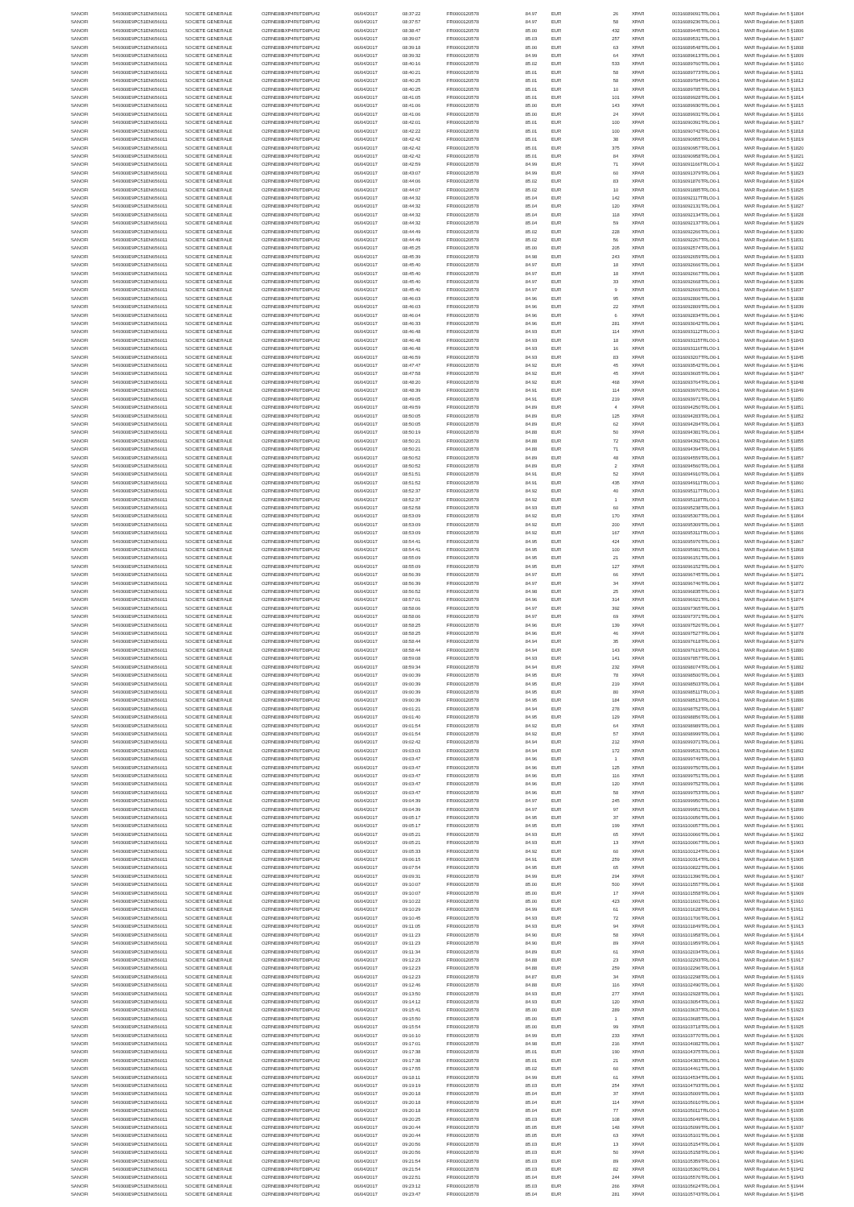| SANOFI | 549300E9PC51EN656011 | SOCIETE GENERALE | O2RNE8IBXP4R0TD8PU42 | 06/04/2017 | 08:37:22 | FR0000120578 | 84.97 | EUR | 26 | XPAR | 00316089091TRLO0-1 | MAR Regulation Art 5 §1804 |
| SANOFI | 549300E9PC51EN656011 | SOCIETE GENERALE | O2RNE8IBXP4R0TD8PU42 | 06/04/2017 | 08:37:57 | FR0000120578 | 84.97 | EUR | 58 | XPAR | 00316089236TRLO0-1 | MAR Regulation Art 5 §1805 |
| SANOFI | 549300E9PC51EN656011 | SOCIETE GENERALE | O2RNE8IBXP4R0TD8PU42 | 06/04/2017 | 08:38:47 | FR0000120578 | 85.00 | EUR | 432 | XPAR | 00316089445TRLO0-1 | MAR Regulation Art 5 §1806 |
| SANOFI | 549300E9PC51EN656011 | SOCIETE GENERALE | O2RNE8IBXP4R0TD8PU42 | 06/04/2017 | 08:39:07 | FR0000120578 | 85.03 | EUR | 257 | XPAR | 00316089531TRLO0-1 | MAR Regulation Art 5 §1807 |
| SANOFI | 549300E9PC51EN656011 | SOCIETE GENERALE | O2RNE8IBXP4R0TD8PU42 | 06/04/2017 | 08:39:18 | FR0000120578 | 85.00 | EUR | 63 | XPAR | 00316089548TRLO0-1 | MAR Regulation Art 5 §1808 |
| SANOFI | 549300E9PC51EN656011 | SOCIETE GENERALE | O2RNE8IBXP4R0TD8PU42 | 06/04/2017 | 08:39:32 | FR0000120578 | 84.99 | EUR | 64 | XPAR | 00316089613TRLO0-1 | MAR Regulation Art 5 §1809 |
| SANOFI | 549300E9PC51EN656011 | SOCIETE GENERALE | O2RNE8IBXP4R0TD8PU42 | 06/04/2017 | 08:40:16 | FR0000120578 | 85.02 | EUR | 533 | XPAR | 00316089760TRLO0-1 | MAR Regulation Art 5 §1810 |
| SANOFI | 549300E9PC51EN656011 | SOCIETE GENERALE | O2RNE8IBXP4R0TD8PU42 | 06/04/2017 | 08:40:21 | FR0000120578 | 85.01 | EUR | 58 | XPAR | 00316089773TRLO0-1 | MAR Regulation Art 5 §1811 |
| SANOFI | 549300E9PC51EN656011 | SOCIETE GENERALE | O2RNE8IBXP4R0TD8PU42 | 06/04/2017 | 08:40:25 | FR0000120578 | 85.01 | EUR | 58 | XPAR | 00316089784TRLO0-1 | MAR Regulation Art 5 §1812 |
| SANOFI | 549300E9PC51EN656011 | SOCIETE GENERALE | O2RNE8IBXP4R0TD8PU42 | 06/04/2017 | 08:40:25 | FR0000120578 | 85.01 | EUR | 10 | XPAR | 00316089785TRLO0-1 | MAR Regulation Art 5 §1813 |
| SANOFI | 549300E9PC51EN656011 | SOCIETE GENERALE | O2RNE8IBXP4R0TD8PU42 | 06/04/2017 | 08:41:05 | FR0000120578 | 85.01 | EUR | 101 | XPAR | 00316089928TRLO0-1 | MAR Regulation Art 5 §1814 |
| SANOFI | 549300E9PC51EN656011 | SOCIETE GENERALE | O2RNE8IBXP4R0TD8PU42 | 06/04/2017 | 08:41:06 | FR0000120578 | 85.00 | EUR | 143 | XPAR | 00316089930TRLO0-1 | MAR Regulation Art 5 §1815 |
| SANOFI | 549300E9PC51EN656011 | SOCIETE GENERALE | O2RNE8IBXP4R0TD8PU42 | 06/04/2017 | 08:41:06 | FR0000120578 | 85.00 | EUR | 24 | XPAR | 00316089931TRLO0-1 | MAR Regulation Art 5 §1816 |
| SANOFI | 549300E9PC51EN656011 | SOCIETE GENERALE | O2RNE8IBXP4R0TD8PU42 | 06/04/2017 | 08:42:01 | FR0000120578 | 85.01 | EUR | 100 | XPAR | 00316090391TRLO0-1 | MAR Regulation Art 5 §1817 |
| SANOFI | 549300E9PC51EN656011 | SOCIETE GENERALE | O2RNE8IBXP4R0TD8PU42 | 06/04/2017 | 08:42:22 | FR0000120578 | 85.01 | EUR | 100 | XPAR | 00316090742TRLO0-1 | MAR Regulation Art 5 §1818 |
| SANOFI | 549300E9PC51EN656011 | SOCIETE GENERALE | O2RNE8IBXP4R0TD8PU42 | 06/04/2017 | 08:42:42 | FR0000120578 | 85.01 | EUR | 38 | XPAR | 00316090955TRLO0-1 | MAR Regulation Art 5 §1819 |
| SANOFI | 549300E9PC51EN656011 | SOCIETE GENERALE | O2RNE8IBXP4R0TD8PU42 | 06/04/2017 | 08:42:42 | FR0000120578 | 85.01 | EUR | 375 | XPAR | 00316090957TRLO0-1 | MAR Regulation Art 5 §1820 |
| SANOFI | 549300E9PC51EN656011 | SOCIETE GENERALE | O2RNE8IBXP4R0TD8PU42 | 06/04/2017 | 08:42:42 | FR0000120578 | 85.01 | EUR | 84 | XPAR | 00316090958TRLO0-1 | MAR Regulation Art 5 §1821 |
| SANOFI | 549300E9PC51EN656011 | SOCIETE GENERALE | O2RNE8IBXP4R0TD8PU42 | 06/04/2017 | 08:42:59 | FR0000120578 | 84.99 | EUR | 71 | XPAR | 00316091166TRLO0-1 | MAR Regulation Art 5 §1822 |
| SANOFI | 549300E9PC51EN656011 | SOCIETE GENERALE | O2RNE8IBXP4R0TD8PU42 | 06/04/2017 | 08:43:07 | FR0000120578 | 84.99 | EUR | 60 | XPAR | 00316091379TRLO0-1 | MAR Regulation Art 5 §1823 |
| SANOFI | 549300E9PC51EN656011 | SOCIETE GENERALE | O2RNE8IBXP4R0TD8PU42 | 06/04/2017 | 08:44:06 | FR0000120578 | 85.02 | EUR | 83 | XPAR | 00316091876TRLO0-1 | MAR Regulation Art 5 §1824 |
| SANOFI | 549300E9PC51EN656011 | SOCIETE GENERALE | O2RNE8IBXP4R0TD8PU42 | 06/04/2017 | 08:44:07 | FR0000120578 | 85.02 | EUR | 10 | XPAR | 00316091885TRLO0-1 | MAR Regulation Art 5 §1825 |
| SANOFI | 549300E9PC51EN656011 | SOCIETE GENERALE | O2RNE8IBXP4R0TD8PU42 | 06/04/2017 | 08:44:32 | FR0000120578 | 85.04 | EUR | 142 | XPAR | 00316092117TRLO0-1 | MAR Regulation Art 5 §1826 |
| SANOFI | 549300E9PC51EN656011 | SOCIETE GENERALE | O2RNE8IBXP4R0TD8PU42 | 06/04/2017 | 08:44:32 | FR0000120578 | 85.04 | EUR | 120 | XPAR | 00316092131TRLO0-1 | MAR Regulation Art 5 §1827 |
| SANOFI | 549300E9PC51EN656011 | SOCIETE GENERALE | O2RNE8IBXP4R0TD8PU42 | 06/04/2017 | 08:44:32 | FR0000120578 | 85.04 | EUR | 118 | XPAR | 00316092134TRLO0-1 | MAR Regulation Art 5 §1828 |
| SANOFI | 549300E9PC51EN656011 | SOCIETE GENERALE | O2RNE8IBXP4R0TD8PU42 | 06/04/2017 | 08:44:32 | FR0000120578 | 85.04 | EUR | 59 | XPAR | 00316092137TRLO0-1 | MAR Regulation Art 5 §1829 |
| SANOFI | 549300E9PC51EN656011 | SOCIETE GENERALE | O2RNE8IBXP4R0TD8PU42 | 06/04/2017 | 08:44:49 | FR0000120578 | 85.02 | EUR | 228 | XPAR | 00316092266TRLO0-1 | MAR Regulation Art 5 §1830 |
| SANOFI | 549300E9PC51EN656011 | SOCIETE GENERALE | O2RNE8IBXP4R0TD8PU42 | 06/04/2017 | 08:44:49 | FR0000120578 | 85.02 | EUR | 56 | XPAR | 00316092267TRLO0-1 | MAR Regulation Art 5 §1831 |
| SANOFI | 549300E9PC51EN656011 | SOCIETE GENERALE | O2RNE8IBXP4R0TD8PU42 | 06/04/2017 | 08:45:25 | FR0000120578 | 85.00 | EUR | 205 | XPAR | 00316092574TRLO0-1 | MAR Regulation Art 5 §1832 |
| SANOFI | 549300E9PC51EN656011 | SOCIETE GENERALE | O2RNE8IBXP4R0TD8PU42 | 06/04/2017 | 08:45:39 | FR0000120578 | 84.98 | EUR | 243 | XPAR | 00316092659TRLO0-1 | MAR Regulation Art 5 §1833 |
| SANOFI | 549300E9PC51EN656011 | SOCIETE GENERALE | O2RNE8IBXP4R0TD8PU42 | 06/04/2017 | 08:45:40 | FR0000120578 | 84.97 | EUR | 18 | XPAR | 00316092666TRLO0-1 | MAR Regulation Art 5 §1834 |
| SANOFI | 549300E9PC51EN656011 | SOCIETE GENERALE | O2RNE8IBXP4R0TD8PU42 | 06/04/2017 | 08:45:40 | FR0000120578 | 84.97 | EUR | 18 | XPAR | 00316092667TRLO0-1 | MAR Regulation Art 5 §1835 |
| SANOFI | 549300E9PC51EN656011 | SOCIETE GENERALE | O2RNE8IBXP4R0TD8PU42 | 06/04/2017 | 08:45:40 | FR0000120578 | 84.97 | EUR | 33 | XPAR | 00316092668TRLO0-1 | MAR Regulation Art 5 §1836 |
| SANOFI | 549300E9PC51EN656011 | SOCIETE GENERALE | O2RNE8IBXP4R0TD8PU42 | 06/04/2017 | 08:45:40 | FR0000120578 | 84.97 | EUR | 9 | XPAR | 00316092669TRLO0-1 | MAR Regulation Art 5 §1837 |
| SANOFI | 549300E9PC51EN656011 | SOCIETE GENERALE | O2RNE8IBXP4R0TD8PU42 | 06/04/2017 | 08:46:03 | FR0000120578 | 84.96 | EUR | 95 | XPAR | 00316092806TRLO0-1 | MAR Regulation Art 5 §1838 |
| SANOFI | 549300E9PC51EN656011 | SOCIETE GENERALE | O2RNE8IBXP4R0TD8PU42 | 06/04/2017 | 08:46:03 | FR0000120578 | 84.96 | EUR | 22 | XPAR | 00316092809TRLO0-1 | MAR Regulation Art 5 §1839 |
| SANOFI | 549300E9PC51EN656011 | SOCIETE GENERALE | O2RNE8IBXP4R0TD8PU42 | 06/04/2017 | 08:46:04 | FR0000120578 | 84.96 | EUR | 6 | XPAR | 00316092834TRLO0-1 | MAR Regulation Art 5 §1840 |
| SANOFI | 549300E9PC51EN656011 | SOCIETE GENERALE | O2RNE8IBXP4R0TD8PU42 | 06/04/2017 | 08:46:33 | FR0000120578 | 84.96 | EUR | 281 | XPAR | 00316093042TRLO0-1 | MAR Regulation Art 5 §1841 |
| SANOFI | 549300E9PC51EN656011 | SOCIETE GENERALE | O2RNE8IBXP4R0TD8PU42 | 06/04/2017 | 08:46:48 | FR0000120578 | 84.93 | EUR | 114 | XPAR | 00316093112TRLO0-1 | MAR Regulation Art 5 §1842 |
| SANOFI | 549300E9PC51EN656011 | SOCIETE GENERALE | O2RNE8IBXP4R0TD8PU42 | 06/04/2017 | 08:46:48 | FR0000120578 | 84.93 | EUR | 18 | XPAR | 00316093115TRLO0-1 | MAR Regulation Art 5 §1843 |
| SANOFI | 549300E9PC51EN656011 | SOCIETE GENERALE | O2RNE8IBXP4R0TD8PU42 | 06/04/2017 | 08:46:48 | FR0000120578 | 84.93 | EUR | 16 | XPAR | 00316093116TRLO0-1 | MAR Regulation Art 5 §1844 |
| SANOFI | 549300E9PC51EN656011 | SOCIETE GENERALE | O2RNE8IBXP4R0TD8PU42 | 06/04/2017 | 08:46:59 | FR0000120578 | 84.93 | EUR | 83 | XPAR | 00316093207TRLO0-1 | MAR Regulation Art 5 §1845 |
| SANOFI | 549300E9PC51EN656011 | SOCIETE GENERALE | O2RNE8IBXP4R0TD8PU42 | 06/04/2017 | 08:47:47 | FR0000120578 | 84.92 | EUR | 45 | XPAR | 00316093542TRLO0-1 | MAR Regulation Art 5 §1846 |
| SANOFI | 549300E9PC51EN656011 | SOCIETE GENERALE | O2RNE8IBXP4R0TD8PU42 | 06/04/2017 | 08:47:58 | FR0000120578 | 84.92 | EUR | 45 | XPAR | 00316093605TRLO0-1 | MAR Regulation Art 5 §1847 |
| SANOFI | 549300E9PC51EN656011 | SOCIETE GENERALE | O2RNE8IBXP4R0TD8PU42 | 06/04/2017 | 08:48:20 | FR0000120578 | 84.92 | EUR | 468 | XPAR | 00316093764TRLO0-1 | MAR Regulation Art 5 §1848 |
| SANOFI | 549300E9PC51EN656011 | SOCIETE GENERALE | O2RNE8IBXP4R0TD8PU42 | 06/04/2017 | 08:48:39 | FR0000120578 | 84.91 | EUR | 114 | XPAR | 00316093970TRLO0-1 | MAR Regulation Art 5 §1849 |
| SANOFI | 549300E9PC51EN656011 | SOCIETE GENERALE | O2RNE8IBXP4R0TD8PU42 | 06/04/2017 | 08:49:05 | FR0000120578 | 84.91 | EUR | 219 | XPAR | 00316093971TRLO0-1 | MAR Regulation Art 5 §1850 |
| SANOFI | 549300E9PC51EN656011 | SOCIETE GENERALE | O2RNE8IBXP4R0TD8PU42 | 06/04/2017 | 08:49:59 | FR0000120578 | 84.89 | EUR | 4 | XPAR | 00316094250TRLO0-1 | MAR Regulation Art 5 §1851 |
| SANOFI | 549300E9PC51EN656011 | SOCIETE GENERALE | O2RNE8IBXP4R0TD8PU42 | 06/04/2017 | 08:50:05 | FR0000120578 | 84.89 | EUR | 125 | XPAR | 00316094283TRLO0-1 | MAR Regulation Art 5 §1852 |
| SANOFI | 549300E9PC51EN656011 | SOCIETE GENERALE | O2RNE8IBXP4R0TD8PU42 | 06/04/2017 | 08:50:05 | FR0000120578 | 84.89 | EUR | 62 | XPAR | 00316094284TRLO0-1 | MAR Regulation Art 5 §1853 |
| SANOFI | 549300E9PC51EN656011 | SOCIETE GENERALE | O2RNE8IBXP4R0TD8PU42 | 06/04/2017 | 08:50:19 | FR0000120578 | 84.88 | EUR | 50 | XPAR | 00316094381TRLO0-1 | MAR Regulation Art 5 §1854 |
| SANOFI | 549300E9PC51EN656011 | SOCIETE GENERALE | O2RNE8IBXP4R0TD8PU42 | 06/04/2017 | 08:50:21 | FR0000120578 | 84.88 | EUR | 72 | XPAR | 00316094392TRLO0-1 | MAR Regulation Art 5 §1855 |
| SANOFI | 549300E9PC51EN656011 | SOCIETE GENERALE | O2RNE8IBXP4R0TD8PU42 | 06/04/2017 | 08:50:21 | FR0000120578 | 84.88 | EUR | 71 | XPAR | 00316094394TRLO0-1 | MAR Regulation Art 5 §1856 |
| SANOFI | 549300E9PC51EN656011 | SOCIETE GENERALE | O2RNE8IBXP4R0TD8PU42 | 06/04/2017 | 08:50:52 | FR0000120578 | 84.89 | EUR | 48 | XPAR | 00316094559TRLO0-1 | MAR Regulation Art 5 §1857 |
| SANOFI | 549300E9PC51EN656011 | SOCIETE GENERALE | O2RNE8IBXP4R0TD8PU42 | 06/04/2017 | 08:50:52 | FR0000120578 | 84.89 | EUR | 2 | XPAR | 00316094560TRLO0-1 | MAR Regulation Art 5 §1858 |
| SANOFI | 549300E9PC51EN656011 | SOCIETE GENERALE | O2RNE8IBXP4R0TD8PU42 | 06/04/2017 | 08:51:51 | FR0000120578 | 84.91 | EUR | 52 | XPAR | 00316094910TRLO0-1 | MAR Regulation Art 5 §1859 |
| SANOFI | 549300E9PC51EN656011 | SOCIETE GENERALE | O2RNE8IBXP4R0TD8PU42 | 06/04/2017 | 08:51:52 | FR0000120578 | 84.91 | EUR | 435 | XPAR | 00316094911TRLO0-1 | MAR Regulation Art 5 §1860 |
| SANOFI | 549300E9PC51EN656011 | SOCIETE GENERALE | O2RNE8IBXP4R0TD8PU42 | 06/04/2017 | 08:52:37 | FR0000120578 | 84.92 | EUR | 40 | XPAR | 00316095117TRLO0-1 | MAR Regulation Art 5 §1861 |
| SANOFI | 549300E9PC51EN656011 | SOCIETE GENERALE | O2RNE8IBXP4R0TD8PU42 | 06/04/2017 | 08:52:37 | FR0000120578 | 84.92 | EUR | 1 | XPAR | 00316095118TRLO0-1 | MAR Regulation Art 5 §1862 |
| SANOFI | 549300E9PC51EN656011 | SOCIETE GENERALE | O2RNE8IBXP4R0TD8PU42 | 06/04/2017 | 08:52:58 | FR0000120578 | 84.93 | EUR | 60 | XPAR | 00316095238TRLO0-1 | MAR Regulation Art 5 §1863 |
| SANOFI | 549300E9PC51EN656011 | SOCIETE GENERALE | O2RNE8IBXP4R0TD8PU42 | 06/04/2017 | 08:53:09 | FR0000120578 | 84.92 | EUR | 170 | XPAR | 00316095307TRLO0-1 | MAR Regulation Art 5 §1864 |
| SANOFI | 549300E9PC51EN656011 | SOCIETE GENERALE | O2RNE8IBXP4R0TD8PU42 | 06/04/2017 | 08:53:09 | FR0000120578 | 84.92 | EUR | 200 | XPAR | 00316095309TRLO0-1 | MAR Regulation Art 5 §1865 |
| SANOFI | 549300E9PC51EN656011 | SOCIETE GENERALE | O2RNE8IBXP4R0TD8PU42 | 06/04/2017 | 08:53:09 | FR0000120578 | 84.92 | EUR | 167 | XPAR | 00316095311TRLO0-1 | MAR Regulation Art 5 §1866 |
| SANOFI | 549300E9PC51EN656011 | SOCIETE GENERALE | O2RNE8IBXP4R0TD8PU42 | 06/04/2017 | 08:54:41 | FR0000120578 | 84.95 | EUR | 424 | XPAR | 00316095976TRLO0-1 | MAR Regulation Art 5 §1867 |
| SANOFI | 549300E9PC51EN656011 | SOCIETE GENERALE | O2RNE8IBXP4R0TD8PU42 | 06/04/2017 | 08:54:41 | FR0000120578 | 84.95 | EUR | 100 | XPAR | 00316095981TRLO0-1 | MAR Regulation Art 5 §1868 |
| SANOFI | 549300E9PC51EN656011 | SOCIETE GENERALE | O2RNE8IBXP4R0TD8PU42 | 06/04/2017 | 08:55:09 | FR0000120578 | 84.95 | EUR | 21 | XPAR | 00316096151TRLO0-1 | MAR Regulation Art 5 §1869 |
| SANOFI | 549300E9PC51EN656011 | SOCIETE GENERALE | O2RNE8IBXP4R0TD8PU42 | 06/04/2017 | 08:55:09 | FR0000120578 | 84.95 | EUR | 127 | XPAR | 00316096152TRLO0-1 | MAR Regulation Art 5 §1870 |
| SANOFI | 549300E9PC51EN656011 | SOCIETE GENERALE | O2RNE8IBXP4R0TD8PU42 | 06/04/2017 | 08:56:39 | FR0000120578 | 84.97 | EUR | 66 | XPAR | 00316096745TRLO0-1 | MAR Regulation Art 5 §1871 |
| SANOFI | 549300E9PC51EN656011 | SOCIETE GENERALE | O2RNE8IBXP4R0TD8PU42 | 06/04/2017 | 08:56:39 | FR0000120578 | 84.97 | EUR | 34 | XPAR | 00316096746TRLO0-1 | MAR Regulation Art 5 §1872 |
| SANOFI | 549300E9PC51EN656011 | SOCIETE GENERALE | O2RNE8IBXP4R0TD8PU42 | 06/04/2017 | 08:56:52 | FR0000120578 | 84.98 | EUR | 25 | XPAR | 00316096835TRLO0-1 | MAR Regulation Art 5 §1873 |
| SANOFI | 549300E9PC51EN656011 | SOCIETE GENERALE | O2RNE8IBXP4R0TD8PU42 | 06/04/2017 | 08:57:01 | FR0000120578 | 84.96 | EUR | 314 | XPAR | 00316096921TRLO0-1 | MAR Regulation Art 5 §1874 |
| SANOFI | 549300E9PC51EN656011 | SOCIETE GENERALE | O2RNE8IBXP4R0TD8PU42 | 06/04/2017 | 08:58:06 | FR0000120578 | 84.97 | EUR | 392 | XPAR | 00316097365TRLO0-1 | MAR Regulation Art 5 §1875 |
| SANOFI | 549300E9PC51EN656011 | SOCIETE GENERALE | O2RNE8IBXP4R0TD8PU42 | 06/04/2017 | 08:58:06 | FR0000120578 | 84.97 | EUR | 69 | XPAR | 00316097371TRLO0-1 | MAR Regulation Art 5 §1876 |
| SANOFI | 549300E9PC51EN656011 | SOCIETE GENERALE | O2RNE8IBXP4R0TD8PU42 | 06/04/2017 | 08:58:25 | FR0000120578 | 84.96 | EUR | 139 | XPAR | 00316097526TRLO0-1 | MAR Regulation Art 5 §1877 |
| SANOFI | 549300E9PC51EN656011 | SOCIETE GENERALE | O2RNE8IBXP4R0TD8PU42 | 06/04/2017 | 08:58:25 | FR0000120578 | 84.96 | EUR | 46 | XPAR | 00316097527TRLO0-1 | MAR Regulation Art 5 §1878 |
| SANOFI | 549300E9PC51EN656011 | SOCIETE GENERALE | O2RNE8IBXP4R0TD8PU42 | 06/04/2017 | 08:58:44 | FR0000120578 | 84.94 | EUR | 35 | XPAR | 00316097618TRLO0-1 | MAR Regulation Art 5 §1879 |
| SANOFI | 549300E9PC51EN656011 | SOCIETE GENERALE | O2RNE8IBXP4R0TD8PU42 | 06/04/2017 | 08:58:44 | FR0000120578 | 84.94 | EUR | 143 | XPAR | 00316097619TRLO0-1 | MAR Regulation Art 5 §1880 |
| SANOFI | 549300E9PC51EN656011 | SOCIETE GENERALE | O2RNE8IBXP4R0TD8PU42 | 06/04/2017 | 08:59:08 | FR0000120578 | 84.93 | EUR | 141 | XPAR | 00316097857TRLO0-1 | MAR Regulation Art 5 §1881 |
| SANOFI | 549300E9PC51EN656011 | SOCIETE GENERALE | O2RNE8IBXP4R0TD8PU42 | 06/04/2017 | 08:59:34 | FR0000120578 | 84.94 | EUR | 232 | XPAR | 00316098074TRLO0-1 | MAR Regulation Art 5 §1882 |
| SANOFI | 549300E9PC51EN656011 | SOCIETE GENERALE | O2RNE8IBXP4R0TD8PU42 | 06/04/2017 | 09:00:39 | FR0000120578 | 84.95 | EUR | 78 | XPAR | 00316098500TRLO0-1 | MAR Regulation Art 5 §1883 |
| SANOFI | 549300E9PC51EN656011 | SOCIETE GENERALE | O2RNE8IBXP4R0TD8PU42 | 06/04/2017 | 09:00:39 | FR0000120578 | 84.95 | EUR | 219 | XPAR | 00316098503TRLO0-1 | MAR Regulation Art 5 §1884 |
| SANOFI | 549300E9PC51EN656011 | SOCIETE GENERALE | O2RNE8IBXP4R0TD8PU42 | 06/04/2017 | 09:00:39 | FR0000120578 | 84.95 | EUR | 80 | XPAR | 00316098511TRLO0-1 | MAR Regulation Art 5 §1885 |
| SANOFI | 549300E9PC51EN656011 | SOCIETE GENERALE | O2RNE8IBXP4R0TD8PU42 | 06/04/2017 | 09:00:39 | FR0000120578 | 84.95 | EUR | 184 | XPAR | 00316098513TRLO0-1 | MAR Regulation Art 5 §1886 |
| SANOFI | 549300E9PC51EN656011 | SOCIETE GENERALE | O2RNE8IBXP4R0TD8PU42 | 06/04/2017 | 09:01:21 | FR0000120578 | 84.94 | EUR | 278 | XPAR | 00316098752TRLO0-1 | MAR Regulation Art 5 §1887 |
| SANOFI | 549300E9PC51EN656011 | SOCIETE GENERALE | O2RNE8IBXP4R0TD8PU42 | 06/04/2017 | 09:01:40 | FR0000120578 | 84.95 | EUR | 129 | XPAR | 00316098856TRLO0-1 | MAR Regulation Art 5 §1888 |
| SANOFI | 549300E9PC51EN656011 | SOCIETE GENERALE | O2RNE8IBXP4R0TD8PU42 | 06/04/2017 | 09:01:54 | FR0000120578 | 84.92 | EUR | 64 | XPAR | 00316098989TRLO0-1 | MAR Regulation Art 5 §1889 |
| SANOFI | 549300E9PC51EN656011 | SOCIETE GENERALE | O2RNE8IBXP4R0TD8PU42 | 06/04/2017 | 09:01:54 | FR0000120578 | 84.92 | EUR | 57 | XPAR | 00316098999TRLO0-1 | MAR Regulation Art 5 §1890 |
| SANOFI | 549300E9PC51EN656011 | SOCIETE GENERALE | O2RNE8IBXP4R0TD8PU42 | 06/04/2017 | 09:02:42 | FR0000120578 | 84.94 | EUR | 212 | XPAR | 00316099371TRLO0-1 | MAR Regulation Art 5 §1891 |
| SANOFI | 549300E9PC51EN656011 | SOCIETE GENERALE | O2RNE8IBXP4R0TD8PU42 | 06/04/2017 | 09:03:03 | FR0000120578 | 84.94 | EUR | 172 | XPAR | 00316099531TRLO0-1 | MAR Regulation Art 5 §1892 |
| SANOFI | 549300E9PC51EN656011 | SOCIETE GENERALE | O2RNE8IBXP4R0TD8PU42 | 06/04/2017 | 09:03:47 | FR0000120578 | 84.96 | EUR | 1 | XPAR | 00316099749TRLO0-1 | MAR Regulation Art 5 §1893 |
| SANOFI | 549300E9PC51EN656011 | SOCIETE GENERALE | O2RNE8IBXP4R0TD8PU42 | 06/04/2017 | 09:03:47 | FR0000120578 | 84.96 | EUR | 125 | XPAR | 00316099750TRLO0-1 | MAR Regulation Art 5 §1894 |
| SANOFI | 549300E9PC51EN656011 | SOCIETE GENERALE | O2RNE8IBXP4R0TD8PU42 | 06/04/2017 | 09:03:47 | FR0000120578 | 84.96 | EUR | 116 | XPAR | 00316099751TRLO0-1 | MAR Regulation Art 5 §1895 |
| SANOFI | 549300E9PC51EN656011 | SOCIETE GENERALE | O2RNE8IBXP4R0TD8PU42 | 06/04/2017 | 09:03:47 | FR0000120578 | 84.96 | EUR | 120 | XPAR | 00316099752TRLO0-1 | MAR Regulation Art 5 §1896 |
| SANOFI | 549300E9PC51EN656011 | SOCIETE GENERALE | O2RNE8IBXP4R0TD8PU42 | 06/04/2017 | 09:03:47 | FR0000120578 | 84.96 | EUR | 58 | XPAR | 00316099753TRLO0-1 | MAR Regulation Art 5 §1897 |
| SANOFI | 549300E9PC51EN656011 | SOCIETE GENERALE | O2RNE8IBXP4R0TD8PU42 | 06/04/2017 | 09:04:39 | FR0000120578 | 84.97 | EUR | 245 | XPAR | 00316099950TRLO0-1 | MAR Regulation Art 5 §1898 |
| SANOFI | 549300E9PC51EN656011 | SOCIETE GENERALE | O2RNE8IBXP4R0TD8PU42 | 06/04/2017 | 09:04:39 | FR0000120578 | 84.97 | EUR | 97 | XPAR | 00316099951TRLO0-1 | MAR Regulation Art 5 §1899 |
| SANOFI | 549300E9PC51EN656011 | SOCIETE GENERALE | O2RNE8IBXP4R0TD8PU42 | 06/04/2017 | 09:05:17 | FR0000120578 | 84.95 | EUR | 37 | XPAR | 00316100056TRLO0-1 | MAR Regulation Art 5 §1900 |
| SANOFI | 549300E9PC51EN656011 | SOCIETE GENERALE | O2RNE8IBXP4R0TD8PU42 | 06/04/2017 | 09:05:17 | FR0000120578 | 84.95 | EUR | 199 | XPAR | 00316100057TRLO0-1 | MAR Regulation Art 5 §1901 |
| SANOFI | 549300E9PC51EN656011 | SOCIETE GENERALE | O2RNE8IBXP4R0TD8PU42 | 06/04/2017 | 09:05:21 | FR0000120578 | 84.93 | EUR | 65 | XPAR | 00316100066TRLO0-1 | MAR Regulation Art 5 §1902 |
| SANOFI | 549300E9PC51EN656011 | SOCIETE GENERALE | O2RNE8IBXP4R0TD8PU42 | 06/04/2017 | 09:05:21 | FR0000120578 | 84.93 | EUR | 13 | XPAR | 00316100067TRLO0-1 | MAR Regulation Art 5 §1903 |
| SANOFI | 549300E9PC51EN656011 | SOCIETE GENERALE | O2RNE8IBXP4R0TD8PU42 | 06/04/2017 | 09:05:33 | FR0000120578 | 84.92 | EUR | 60 | XPAR | 00316100124TRLO0-1 | MAR Regulation Art 5 §1904 |
| SANOFI | 549300E9PC51EN656011 | SOCIETE GENERALE | O2RNE8IBXP4R0TD8PU42 | 06/04/2017 | 09:06:15 | FR0000120578 | 84.91 | EUR | 259 | XPAR | 00316100314TRLO0-1 | MAR Regulation Art 5 §1905 |
| SANOFI | 549300E9PC51EN656011 | SOCIETE GENERALE | O2RNE8IBXP4R0TD8PU42 | 06/04/2017 | 09:07:54 | FR0000120578 | 84.95 | EUR | 65 | XPAR | 00316100822TRLO0-1 | MAR Regulation Art 5 §1906 |
| SANOFI | 549300E9PC51EN656011 | SOCIETE GENERALE | O2RNE8IBXP4R0TD8PU42 | 06/04/2017 | 09:09:31 | FR0000120578 | 84.99 | EUR | 294 | XPAR | 00316101396TRLO0-1 | MAR Regulation Art 5 §1907 |
| SANOFI | 549300E9PC51EN656011 | SOCIETE GENERALE | O2RNE8IBXP4R0TD8PU42 | 06/04/2017 | 09:10:07 | FR0000120578 | 85.00 | EUR | 500 | XPAR | 00316101557TRLO0-1 | MAR Regulation Art 5 §1908 |
| SANOFI | 549300E9PC51EN656011 | SOCIETE GENERALE | O2RNE8IBXP4R0TD8PU42 | 06/04/2017 | 09:10:07 | FR0000120578 | 85.00 | EUR | 17 | XPAR | 00316101558TRLO0-1 | MAR Regulation Art 5 §1909 |
| SANOFI | 549300E9PC51EN656011 | SOCIETE GENERALE | O2RNE8IBXP4R0TD8PU42 | 06/04/2017 | 09:10:22 | FR0000120578 | 85.00 | EUR | 423 | XPAR | 00316101601TRLO0-1 | MAR Regulation Art 5 §1910 |
| SANOFI | 549300E9PC51EN656011 | SOCIETE GENERALE | O2RNE8IBXP4R0TD8PU42 | 06/04/2017 | 09:10:29 | FR0000120578 | 84.99 | EUR | 61 | XPAR | 00316101628TRLO0-1 | MAR Regulation Art 5 §1911 |
| SANOFI | 549300E9PC51EN656011 | SOCIETE GENERALE | O2RNE8IBXP4R0TD8PU42 | 06/04/2017 | 09:10:45 | FR0000120578 | 84.93 | EUR | 72 | XPAR | 00316101706TRLO0-1 | MAR Regulation Art 5 §1912 |
| SANOFI | 549300E9PC51EN656011 | SOCIETE GENERALE | O2RNE8IBXP4R0TD8PU42 | 06/04/2017 | 09:11:05 | FR0000120578 | 84.93 | EUR | 94 | XPAR | 00316101849TRLO0-1 | MAR Regulation Art 5 §1913 |
| SANOFI | 549300E9PC51EN656011 | SOCIETE GENERALE | O2RNE8IBXP4R0TD8PU42 | 06/04/2017 | 09:11:23 | FR0000120578 | 84.90 | EUR | 58 | XPAR | 00316101958TRLO0-1 | MAR Regulation Art 5 §1914 |
| SANOFI | 549300E9PC51EN656011 | SOCIETE GENERALE | O2RNE8IBXP4R0TD8PU42 | 06/04/2017 | 09:11:23 | FR0000120578 | 84.90 | EUR | 89 | XPAR | 00316101959TRLO0-1 | MAR Regulation Art 5 §1915 |
| SANOFI | 549300E9PC51EN656011 | SOCIETE GENERALE | O2RNE8IBXP4R0TD8PU42 | 06/04/2017 | 09:11:34 | FR0000120578 | 84.89 | EUR | 61 | XPAR | 00316102034TRLO0-1 | MAR Regulation Art 5 §1916 |
| SANOFI | 549300E9PC51EN656011 | SOCIETE GENERALE | O2RNE8IBXP4R0TD8PU42 | 06/04/2017 | 09:12:23 | FR0000120578 | 84.88 | EUR | 23 | XPAR | 00316102293TRLO0-1 | MAR Regulation Art 5 §1917 |
| SANOFI | 549300E9PC51EN656011 | SOCIETE GENERALE | O2RNE8IBXP4R0TD8PU42 | 06/04/2017 | 09:12:23 | FR0000120578 | 84.88 | EUR | 259 | XPAR | 00316102296TRLO0-1 | MAR Regulation Art 5 §1918 |
| SANOFI | 549300E9PC51EN656011 | SOCIETE GENERALE | O2RNE8IBXP4R0TD8PU42 | 06/04/2017 | 09:12:23 | FR0000120578 | 84.87 | EUR | 34 | XPAR | 00316102298TRLO0-1 | MAR Regulation Art 5 §1919 |
| SANOFI | 549300E9PC51EN656011 | SOCIETE GENERALE | O2RNE8IBXP4R0TD8PU42 | 06/04/2017 | 09:12:46 | FR0000120578 | 84.88 | EUR | 116 | XPAR | 00316102490TRLO0-1 | MAR Regulation Art 5 §1920 |
| SANOFI | 549300E9PC51EN656011 | SOCIETE GENERALE | O2RNE8IBXP4R0TD8PU42 | 06/04/2017 | 09:13:50 | FR0000120578 | 84.93 | EUR | 277 | XPAR | 00316102928TRLO0-1 | MAR Regulation Art 5 §1921 |
| SANOFI | 549300E9PC51EN656011 | SOCIETE GENERALE | O2RNE8IBXP4R0TD8PU42 | 06/04/2017 | 09:14:12 | FR0000120578 | 84.93 | EUR | 120 | XPAR | 00316103054TRLO0-1 | MAR Regulation Art 5 §1922 |
| SANOFI | 549300E9PC51EN656011 | SOCIETE GENERALE | O2RNE8IBXP4R0TD8PU42 | 06/04/2017 | 09:15:41 | FR0000120578 | 85.00 | EUR | 289 | XPAR | 00316103637TRLO0-1 | MAR Regulation Art 5 §1923 |
| SANOFI | 549300E9PC51EN656011 | SOCIETE GENERALE | O2RNE8IBXP4R0TD8PU42 | 06/04/2017 | 09:15:50 | FR0000120578 | 85.00 | EUR | 1 | XPAR | 00316103685TRLO0-1 | MAR Regulation Art 5 §1924 |
| SANOFI | 549300E9PC51EN656011 | SOCIETE GENERALE | O2RNE8IBXP4R0TD8PU42 | 06/04/2017 | 09:15:54 | FR0000120578 | 85.00 | EUR | 99 | XPAR | 00316103718TRLO0-1 | MAR Regulation Art 5 §1925 |
| SANOFI | 549300E9PC51EN656011 | SOCIETE GENERALE | O2RNE8IBXP4R0TD8PU42 | 06/04/2017 | 09:16:10 | FR0000120578 | 84.99 | EUR | 233 | XPAR | 00316103770TRLO0-1 | MAR Regulation Art 5 §1926 |
| SANOFI | 549300E9PC51EN656011 | SOCIETE GENERALE | O2RNE8IBXP4R0TD8PU42 | 06/04/2017 | 09:17:01 | FR0000120578 | 84.98 | EUR | 216 | XPAR | 00316104082TRLO0-1 | MAR Regulation Art 5 §1927 |
| SANOFI | 549300E9PC51EN656011 | SOCIETE GENERALE | O2RNE8IBXP4R0TD8PU42 | 06/04/2017 | 09:17:38 | FR0000120578 | 85.01 | EUR | 190 | XPAR | 00316104375TRLO0-1 | MAR Regulation Art 5 §1928 |
| SANOFI | 549300E9PC51EN656011 | SOCIETE GENERALE | O2RNE8IBXP4R0TD8PU42 | 06/04/2017 | 09:17:38 | FR0000120578 | 85.01 | EUR | 21 | XPAR | 00316104383TRLO0-1 | MAR Regulation Art 5 §1929 |
| SANOFI | 549300E9PC51EN656011 | SOCIETE GENERALE | O2RNE8IBXP4R0TD8PU42 | 06/04/2017 | 09:17:55 | FR0000120578 | 85.02 | EUR | 60 | XPAR | 00316104461TRLO0-1 | MAR Regulation Art 5 §1930 |
| SANOFI | 549300E9PC51EN656011 | SOCIETE GENERALE | O2RNE8IBXP4R0TD8PU42 | 06/04/2017 | 09:18:11 | FR0000120578 | 84.99 | EUR | 61 | XPAR | 00316104534TRLO0-1 | MAR Regulation Art 5 §1931 |
| SANOFI | 549300E9PC51EN656011 | SOCIETE GENERALE | O2RNE8IBXP4R0TD8PU42 | 06/04/2017 | 09:19:19 | FR0000120578 | 85.03 | EUR | 254 | XPAR | 00316104793TRLO0-1 | MAR Regulation Art 5 §1932 |
| SANOFI | 549300E9PC51EN656011 | SOCIETE GENERALE | O2RNE8IBXP4R0TD8PU42 | 06/04/2017 | 09:20:18 | FR0000120578 | 85.04 | EUR | 37 | XPAR | 00316105009TRLO0-1 | MAR Regulation Art 5 §1933 |
| SANOFI | 549300E9PC51EN656011 | SOCIETE GENERALE | O2RNE8IBXP4R0TD8PU42 | 06/04/2017 | 09:20:18 | FR0000120578 | 85.04 | EUR | 114 | XPAR | 00316105010TRLO0-1 | MAR Regulation Art 5 §1934 |
| SANOFI | 549300E9PC51EN656011 | SOCIETE GENERALE | O2RNE8IBXP4R0TD8PU42 | 06/04/2017 | 09:20:18 | FR0000120578 | 85.04 | EUR | 77 | XPAR | 00316105011TRLO0-1 | MAR Regulation Art 5 §1935 |
| SANOFI | 549300E9PC51EN656011 | SOCIETE GENERALE | O2RNE8IBXP4R0TD8PU42 | 06/04/2017 | 09:20:25 | FR0000120578 | 85.03 | EUR | 108 | XPAR | 00316105049TRLO0-1 | MAR Regulation Art 5 §1936 |
| SANOFI | 549300E9PC51EN656011 | SOCIETE GENERALE | O2RNE8IBXP4R0TD8PU42 | 06/04/2017 | 09:20:44 | FR0000120578 | 85.05 | EUR | 148 | XPAR | 00316105099TRLO0-1 | MAR Regulation Art 5 §1937 |
| SANOFI | 549300E9PC51EN656011 | SOCIETE GENERALE | O2RNE8IBXP4R0TD8PU42 | 06/04/2017 | 09:20:44 | FR0000120578 | 85.05 | EUR | 63 | XPAR | 00316105101TRLO0-1 | MAR Regulation Art 5 §1938 |
| SANOFI | 549300E9PC51EN656011 | SOCIETE GENERALE | O2RNE8IBXP4R0TD8PU42 | 06/04/2017 | 09:20:56 | FR0000120578 | 85.03 | EUR | 13 | XPAR | 00316105154TRLO0-1 | MAR Regulation Art 5 §1939 |
| SANOFI | 549300E9PC51EN656011 | SOCIETE GENERALE | O2RNE8IBXP4R0TD8PU42 | 06/04/2017 | 09:20:56 | FR0000120578 | 85.03 | EUR | 50 | XPAR | 00316105158TRLO0-1 | MAR Regulation Art 5 §1940 |
| SANOFI | 549300E9PC51EN656011 | SOCIETE GENERALE | O2RNE8IBXP4R0TD8PU42 | 06/04/2017 | 09:21:54 | FR0000120578 | 85.03 | EUR | 89 | XPAR | 00316105359TRLO0-1 | MAR Regulation Art 5 §1941 |
| SANOFI | 549300E9PC51EN656011 | SOCIETE GENERALE | O2RNE8IBXP4R0TD8PU42 | 06/04/2017 | 09:21:54 | FR0000120578 | 85.03 | EUR | 82 | XPAR | 00316105360TRLO0-1 | MAR Regulation Art 5 §1942 |
| SANOFI | 549300E9PC51EN656011 | SOCIETE GENERALE | O2RNE8IBXP4R0TD8PU42 | 06/04/2017 | 09:22:51 | FR0000120578 | 85.04 | EUR | 244 | XPAR | 00316105576TRLO0-1 | MAR Regulation Art 5 §1943 |
| SANOFI | 549300E9PC51EN656011 | SOCIETE GENERALE | O2RNE8IBXP4R0TD8PU42 | 06/04/2017 | 09:23:12 | FR0000120578 | 85.03 | EUR | 266 | XPAR | 00316105624TRLO0-1 | MAR Regulation Art 5 §1944 |
| SANOFI | 549300E9PC51EN656011 | SOCIETE GENERALE | O2RNE8IBXP4R0TD8PU42 | 06/04/2017 | 09:23:47 | FR0000120578 | 85.04 | EUR | 281 | XPAR | 00316105743TRLO0-1 | MAR Regulation Art 5 §1945 |